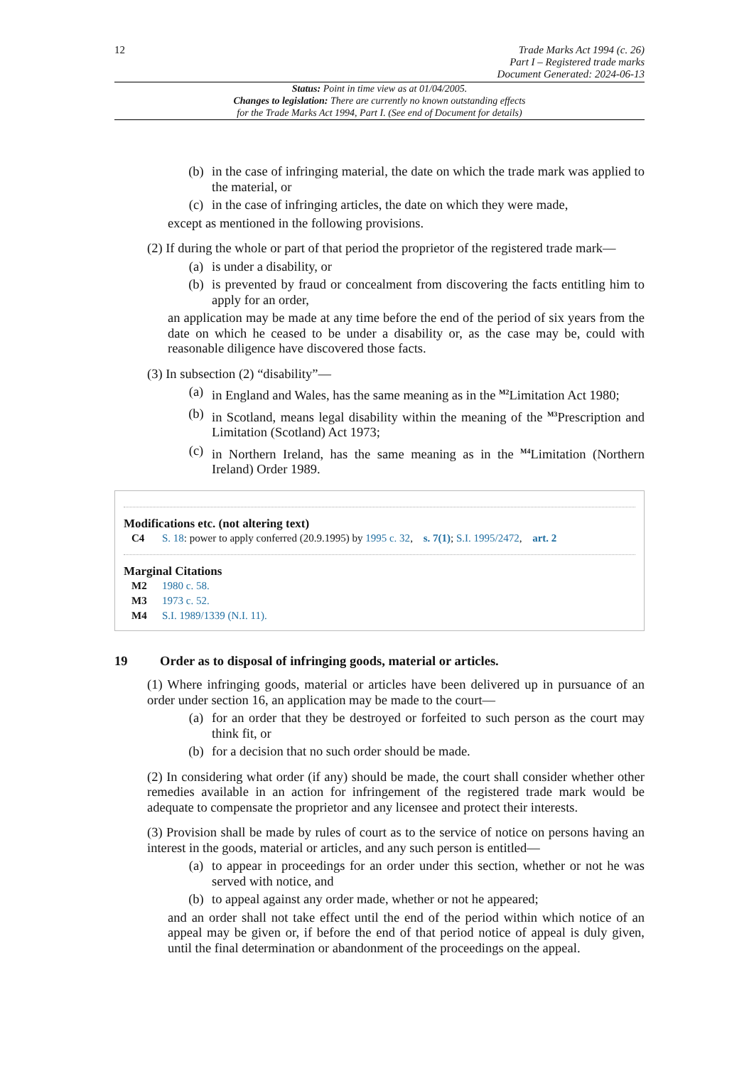12
Trade Marks Act 1994 (c. 26)
Part I – Registered trade marks
Document Generated: 2024-06-13
Status: Point in time view as at 01/04/2005.
Changes to legislation: There are currently no known outstanding effects
for the Trade Marks Act 1994, Part I. (See end of Document for details)
(b) in the case of infringing material, the date on which the trade mark was applied to the material, or
(c) in the case of infringing articles, the date on which they were made,
except as mentioned in the following provisions.
(2) If during the whole or part of that period the proprietor of the registered trade mark—
(a) is under a disability, or
(b) is prevented by fraud or concealment from discovering the facts entitling him to apply for an order,
an application may be made at any time before the end of the period of six years from the date on which he ceased to be under a disability or, as the case may be, could with reasonable diligence have discovered those facts.
(3) In subsection (2) “disability”—
(a) in England and Wales, has the same meaning as in the <sup>M2</sup>Limitation Act 1980;
(b) in Scotland, means legal disability within the meaning of the <sup>M3</sup>Prescription and Limitation (Scotland) Act 1973;
(c) in Northern Ireland, has the same meaning as in the <sup>M4</sup>Limitation (Northern Ireland) Order 1989.
Modifications etc. (not altering text)
C4 S. 18: power to apply conferred (20.9.1995) by 1995 c. 32, s. 7(1); S.I. 1995/2472, art. 2
Marginal Citations
M2 1980 c. 58.
M3 1973 c. 52.
M4 S.I. 1989/1339 (N.I. 11).
19 Order as to disposal of infringing goods, material or articles.
(1) Where infringing goods, material or articles have been delivered up in pursuance of an order under section 16, an application may be made to the court—
(a) for an order that they be destroyed or forfeited to such person as the court may think fit, or
(b) for a decision that no such order should be made.
(2) In considering what order (if any) should be made, the court shall consider whether other remedies available in an action for infringement of the registered trade mark would be adequate to compensate the proprietor and any licensee and protect their interests.
(3) Provision shall be made by rules of court as to the service of notice on persons having an interest in the goods, material or articles, and any such person is entitled—
(a) to appear in proceedings for an order under this section, whether or not he was served with notice, and
(b) to appeal against any order made, whether or not he appeared;
and an order shall not take effect until the end of the period within which notice of an appeal may be given or, if before the end of that period notice of appeal is duly given, until the final determination or abandonment of the proceedings on the appeal.